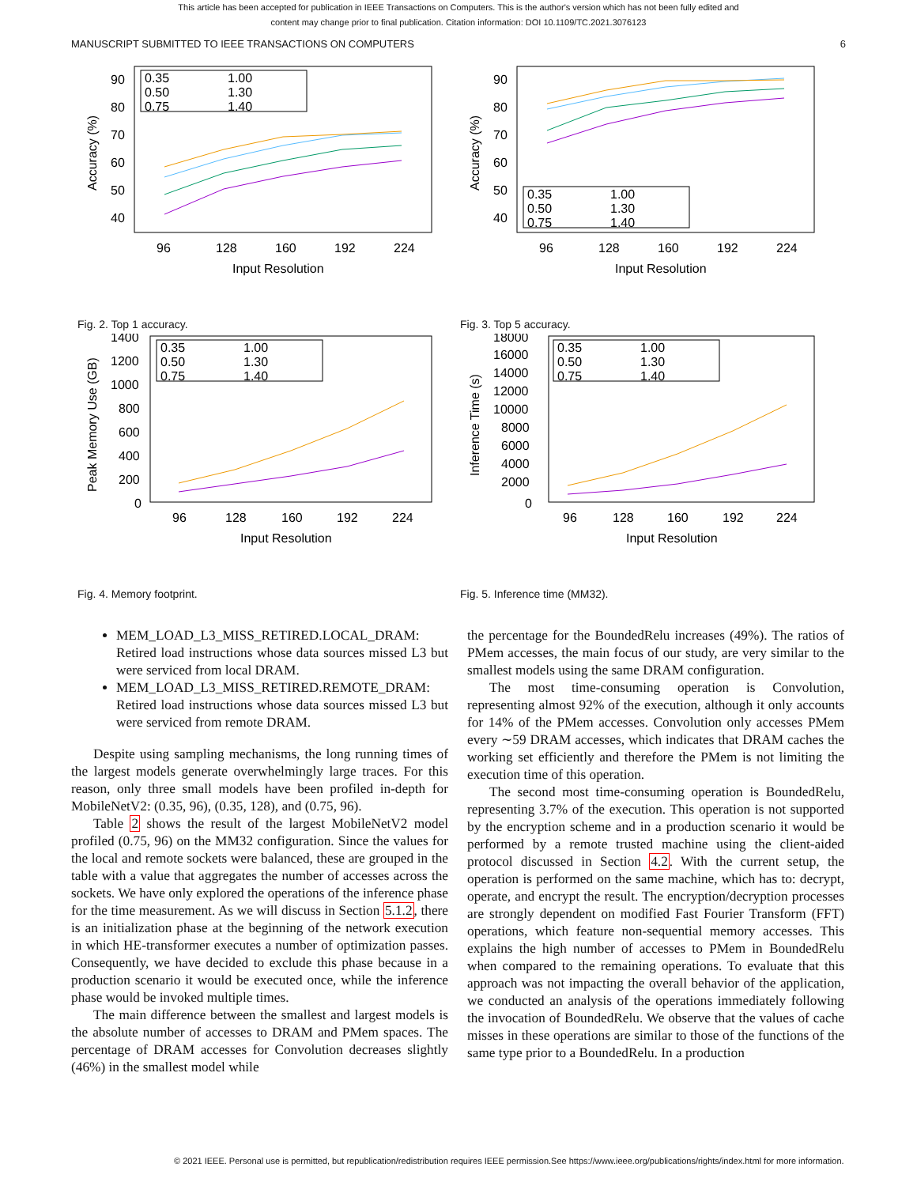This article has been accepted for publication in IEEE Transactions on Computers. This is the author's version which has not been fully edited and
content may change prior to final publication. Citation information: DOI 10.1109/TC.2021.3076123
MANUSCRIPT SUBMITTED TO IEEE TRANSACTIONS ON COMPUTERS 6
90
80
70
60
50
40
96
128
160
192
224
Input Resolution
Accuracy (%)
0.35
0.50
0.75
1.00
1.30
1.40
90
80
70
60
50
40
96
128
160
192
224
Input Resolution
Accuracy (%)
0.35
0.50
0.75
1.00
1.30
1.40
Fig. 2. Top 1 accuracy.
Fig. 3. Top 5 accuracy.
1400
1200
1000
800
600
400
200
0
96
128
160
192
224
Input Resolution
Peak Memory Use (GB)
0.35
0.50
0.75
1.00
1.30
1.40
18000
16000
14000
12000
10000
8000
6000
4000
2000
0
96
128
160
192
224
Input Resolution
Inference Time (s)
0.35
0.50
0.75
1.00
1.30
1.40
Fig. 4. Memory footprint.
Fig. 5. Inference time (MM32).
MEM_LOAD_L3_MISS_RETIRED.LOCAL_DRAM: Retired load instructions whose data sources missed L3 but were serviced from local DRAM.
MEM_LOAD_L3_MISS_RETIRED.REMOTE_DRAM: Retired load instructions whose data sources missed L3 but were serviced from remote DRAM.
Despite using sampling mechanisms, the long running times of the largest models generate overwhelmingly large traces. For this reason, only three small models have been profiled in-depth for MobileNetV2: (0.35, 96), (0.35, 128), and (0.75, 96).
Table 2 shows the result of the largest MobileNetV2 model profiled (0.75, 96) on the MM32 configuration. Since the values for the local and remote sockets were balanced, these are grouped in the table with a value that aggregates the number of accesses across the sockets. We have only explored the operations of the inference phase for the time measurement. As we will discuss in Section 5.1.2, there is an initialization phase at the beginning of the network execution in which HE-transformer executes a number of optimization passes. Consequently, we have decided to exclude this phase because in a production scenario it would be executed once, while the inference phase would be invoked multiple times.
The main difference between the smallest and largest models is the absolute number of accesses to DRAM and PMem spaces. The percentage of DRAM accesses for Convolution decreases slightly (46%) in the smallest model while
the percentage for the BoundedRelu increases (49%). The ratios of PMem accesses, the main focus of our study, are very similar to the smallest models using the same DRAM configuration.
The most time-consuming operation is Convolution, representing almost 92% of the execution, although it only accounts for 14% of the PMem accesses. Convolution only accesses PMem every ∼59 DRAM accesses, which indicates that DRAM caches the working set efficiently and therefore the PMem is not limiting the execution time of this operation.
The second most time-consuming operation is BoundedRelu, representing 3.7% of the execution. This operation is not supported by the encryption scheme and in a production scenario it would be performed by a remote trusted machine using the client-aided protocol discussed in Section 4.2. With the current setup, the operation is performed on the same machine, which has to: decrypt, operate, and encrypt the result. The encryption/decryption processes are strongly dependent on modified Fast Fourier Transform (FFT) operations, which feature non-sequential memory accesses. This explains the high number of accesses to PMem in BoundedRelu when compared to the remaining operations. To evaluate that this approach was not impacting the overall behavior of the application, we conducted an analysis of the operations immediately following the invocation of BoundedRelu. We observe that the values of cache misses in these operations are similar to those of the functions of the same type prior to a BoundedRelu. In a production
© 2021 IEEE. Personal use is permitted, but republication/redistribution requires IEEE permission.See https://www.ieee.org/publications/rights/index.html for more information.